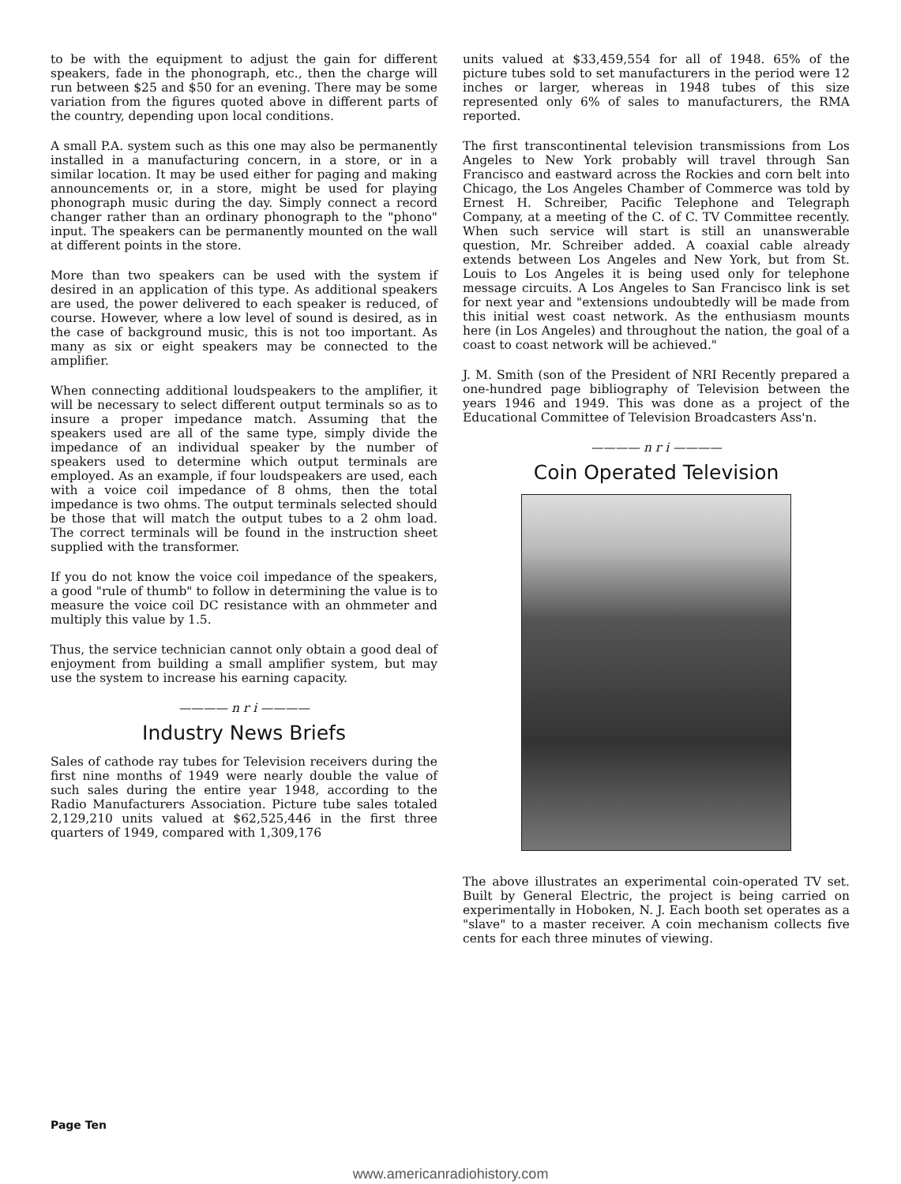to be with the equipment to adjust the gain for different speakers, fade in the phonograph, etc., then the charge will run between $25 and $50 for an evening. There may be some variation from the figures quoted above in different parts of the country, depending upon local conditions.
A small P.A. system such as this one may also be permanently installed in a manufacturing concern, in a store, or in a similar location. It may be used either for paging and making announcements or, in a store, might be used for playing phonograph music during the day. Simply connect a record changer rather than an ordinary phonograph to the "phono" input. The speakers can be permanently mounted on the wall at different points in the store.
More than two speakers can be used with the system if desired in an application of this type. As additional speakers are used, the power delivered to each speaker is reduced, of course. However, where a low level of sound is desired, as in the case of background music, this is not too important. As many as six or eight speakers may be connected to the amplifier.
When connecting additional loudspeakers to the amplifier, it will be necessary to select different output terminals so as to insure a proper impedance match. Assuming that the speakers used are all of the same type, simply divide the impedance of an individual speaker by the number of speakers used to determine which output terminals are employed. As an example, if four loudspeakers are used, each with a voice coil impedance of 8 ohms, then the total impedance is two ohms. The output terminals selected should be those that will match the output tubes to a 2 ohm load. The correct terminals will be found in the instruction sheet supplied with the transformer.
If you do not know the voice coil impedance of the speakers, a good "rule of thumb" to follow in determining the value is to measure the voice coil DC resistance with an ohmmeter and multiply this value by 1.5.
Thus, the service technician cannot only obtain a good deal of enjoyment from building a small amplifier system, but may use the system to increase his earning capacity.
———— n r i ————
Industry News Briefs
Sales of cathode ray tubes for Television receivers during the first nine months of 1949 were nearly double the value of such sales during the entire year 1948, according to the Radio Manufacturers Association. Picture tube sales totaled 2,129,210 units valued at $62,525,446 in the first three quarters of 1949, compared with 1,309,176
units valued at $33,459,554 for all of 1948. 65% of the picture tubes sold to set manufacturers in the period were 12 inches or larger, whereas in 1948 tubes of this size represented only 6% of sales to manufacturers, the RMA reported.
The first transcontinental television transmissions from Los Angeles to New York probably will travel through San Francisco and eastward across the Rockies and corn belt into Chicago, the Los Angeles Chamber of Commerce was told by Ernest H. Schreiber, Pacific Telephone and Telegraph Company, at a meeting of the C. of C. TV Committee recently. When such service will start is still an unanswerable question, Mr. Schreiber added. A coaxial cable already extends between Los Angeles and New York, but from St. Louis to Los Angeles it is being used only for telephone message circuits. A Los Angeles to San Francisco link is set for next year and "extensions undoubtedly will be made from this initial west coast network. As the enthusiasm mounts here (in Los Angeles) and throughout the nation, the goal of a coast to coast network will be achieved."
J. M. Smith (son of the President of NRI Recently prepared a one-hundred page bibliography of Television between the years 1946 and 1949. This was done as a project of the Educational Committee of Television Broadcasters Ass'n.
———— n r i ————
Coin Operated Television
The above illustrates an experimental coin-operated TV set. Built by General Electric, the project is being carried on experimentally in Hoboken, N. J. Each booth set operates as a "slave" to a master receiver. A coin mechanism collects five cents for each three minutes of viewing.
Page Ten
www.americanradiohistory.com